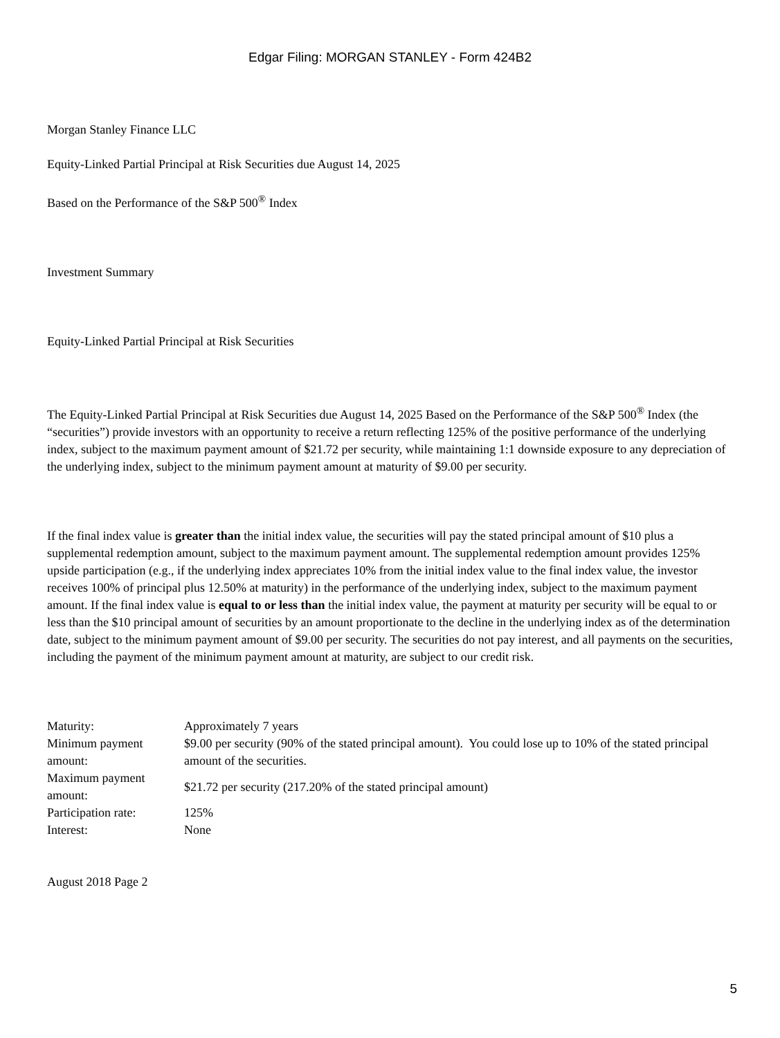Edgar Filing: MORGAN STANLEY - Form 424B2
Morgan Stanley Finance LLC
Equity-Linked Partial Principal at Risk Securities due August 14, 2025
Based on the Performance of the S&P 500<sup>®</sup> Index
Investment Summary
Equity-Linked Partial Principal at Risk Securities
The Equity-Linked Partial Principal at Risk Securities due August 14, 2025 Based on the Performance of the S&P 500<sup>®</sup> Index (the “securities”) provide investors with an opportunity to receive a return reflecting 125% of the positive performance of the underlying index, subject to the maximum payment amount of $21.72 per security, while maintaining 1:1 downside exposure to any depreciation of the underlying index, subject to the minimum payment amount at maturity of $9.00 per security.
If the final index value is greater than the initial index value, the securities will pay the stated principal amount of $10 plus a supplemental redemption amount, subject to the maximum payment amount. The supplemental redemption amount provides 125% upside participation (e.g., if the underlying index appreciates 10% from the initial index value to the final index value, the investor receives 100% of principal plus 12.50% at maturity) in the performance of the underlying index, subject to the maximum payment amount. If the final index value is equal to or less than the initial index value, the payment at maturity per security will be equal to or less than the $10 principal amount of securities by an amount proportionate to the decline in the underlying index as of the determination date, subject to the minimum payment amount of $9.00 per security. The securities do not pay interest, and all payments on the securities, including the payment of the minimum payment amount at maturity, are subject to our credit risk.
| Maturity: | Approximately 7 years |
| Minimum payment amount: | $9.00 per security (90% of the stated principal amount). You could lose up to 10% of the stated principal amount of the securities. |
| Maximum payment amount: | $21.72 per security (217.20% of the stated principal amount) |
| Participation rate: | 125% |
| Interest: | None |
August 2018 Page 2
5